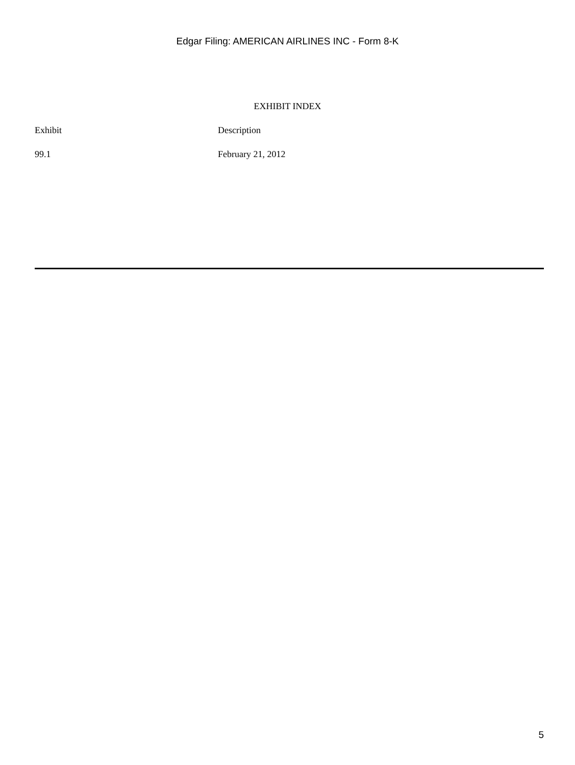Edgar Filing: AMERICAN AIRLINES INC - Form 8-K
EXHIBIT INDEX
| Exhibit | Description |
| --- | --- |
| 99.1 | February 21, 2012 |
5